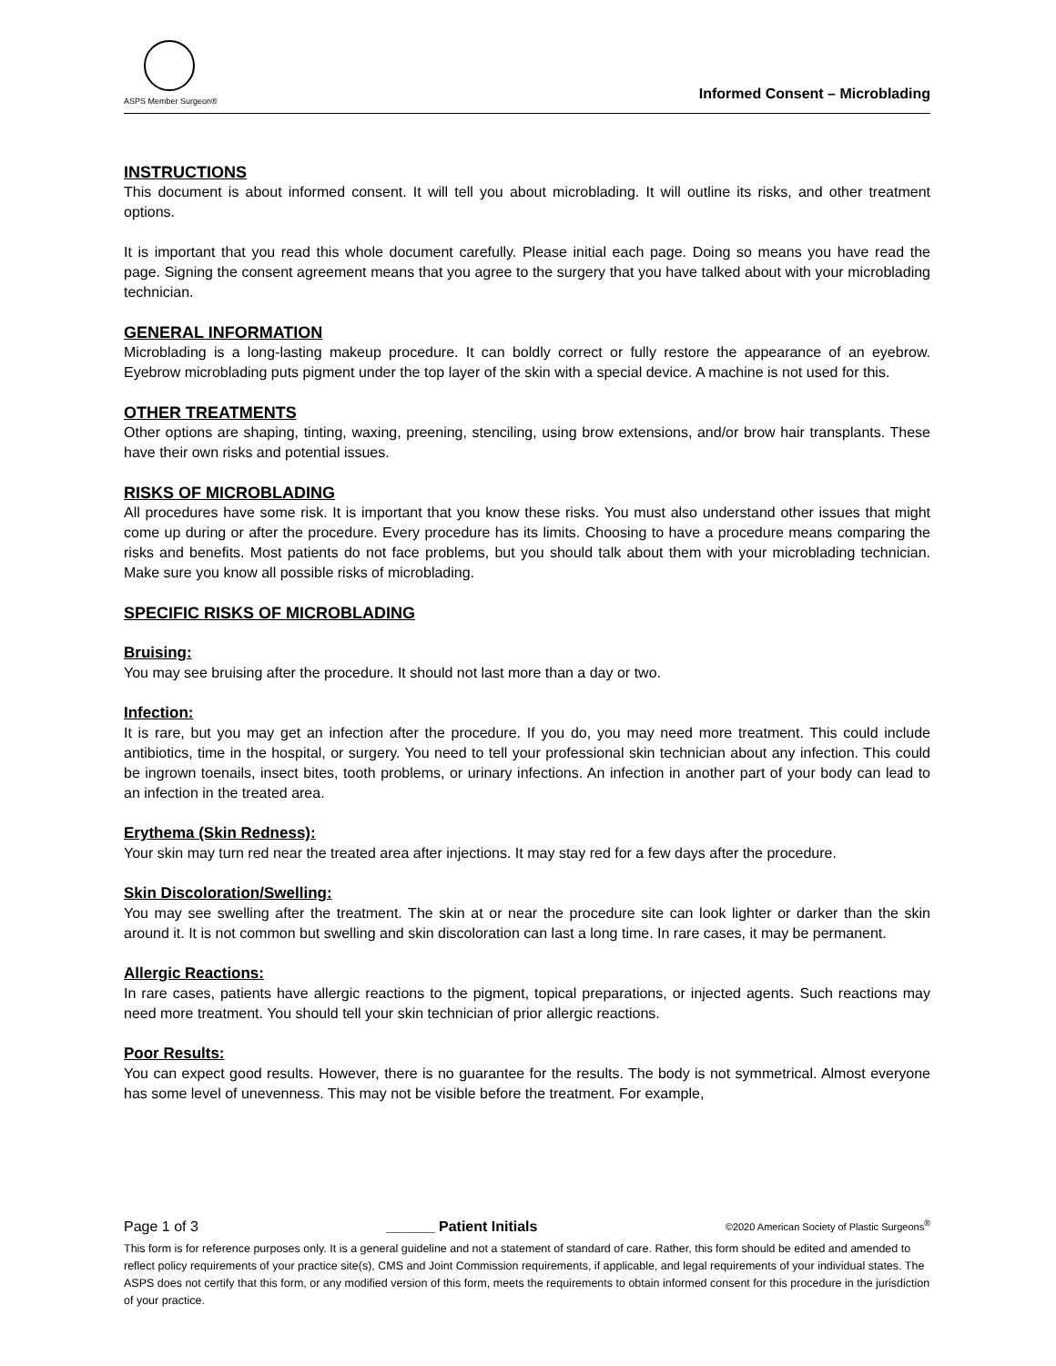ASPS Member Surgeon®
Informed Consent – Microblading
INSTRUCTIONS
This document is about informed consent. It will tell you about microblading. It will outline its risks, and other treatment options.
It is important that you read this whole document carefully. Please initial each page. Doing so means you have read the page. Signing the consent agreement means that you agree to the surgery that you have talked about with your microblading technician.
GENERAL INFORMATION
Microblading is a long-lasting makeup procedure. It can boldly correct or fully restore the appearance of an eyebrow. Eyebrow microblading puts pigment under the top layer of the skin with a special device. A machine is not used for this.
OTHER TREATMENTS
Other options are shaping, tinting, waxing, preening, stenciling, using brow extensions, and/or brow hair transplants. These have their own risks and potential issues.
RISKS OF MICROBLADING
All procedures have some risk. It is important that you know these risks. You must also understand other issues that might come up during or after the procedure. Every procedure has its limits. Choosing to have a procedure means comparing the risks and benefits. Most patients do not face problems, but you should talk about them with your microblading technician. Make sure you know all possible risks of microblading.
SPECIFIC RISKS OF MICROBLADING
Bruising:
You may see bruising after the procedure. It should not last more than a day or two.
Infection:
It is rare, but you may get an infection after the procedure. If you do, you may need more treatment. This could include antibiotics, time in the hospital, or surgery. You need to tell your professional skin technician about any infection. This could be ingrown toenails, insect bites, tooth problems, or urinary infections. An infection in another part of your body can lead to an infection in the treated area.
Erythema (Skin Redness):
Your skin may turn red near the treated area after injections. It may stay red for a few days after the procedure.
Skin Discoloration/Swelling:
You may see swelling after the treatment. The skin at or near the procedure site can look lighter or darker than the skin around it. It is not common but swelling and skin discoloration can last a long time. In rare cases, it may be permanent.
Allergic Reactions:
In rare cases, patients have allergic reactions to the pigment, topical preparations, or injected agents. Such reactions may need more treatment. You should tell your skin technician of prior allergic reactions.
Poor Results:
You can expect good results. However, there is no guarantee for the results. The body is not symmetrical. Almost everyone has some level of unevenness. This may not be visible before the treatment. For example,
Page 1 of 3 ______ Patient Initials ©2020 American Society of Plastic Surgeons<sup>®</sup>
This form is for reference purposes only. It is a general guideline and not a statement of standard of care. Rather, this form should be edited and amended to reflect policy requirements of your practice site(s), CMS and Joint Commission requirements, if applicable, and legal requirements of your individual states. The ASPS does not certify that this form, or any modified version of this form, meets the requirements to obtain informed consent for this procedure in the jurisdiction of your practice.